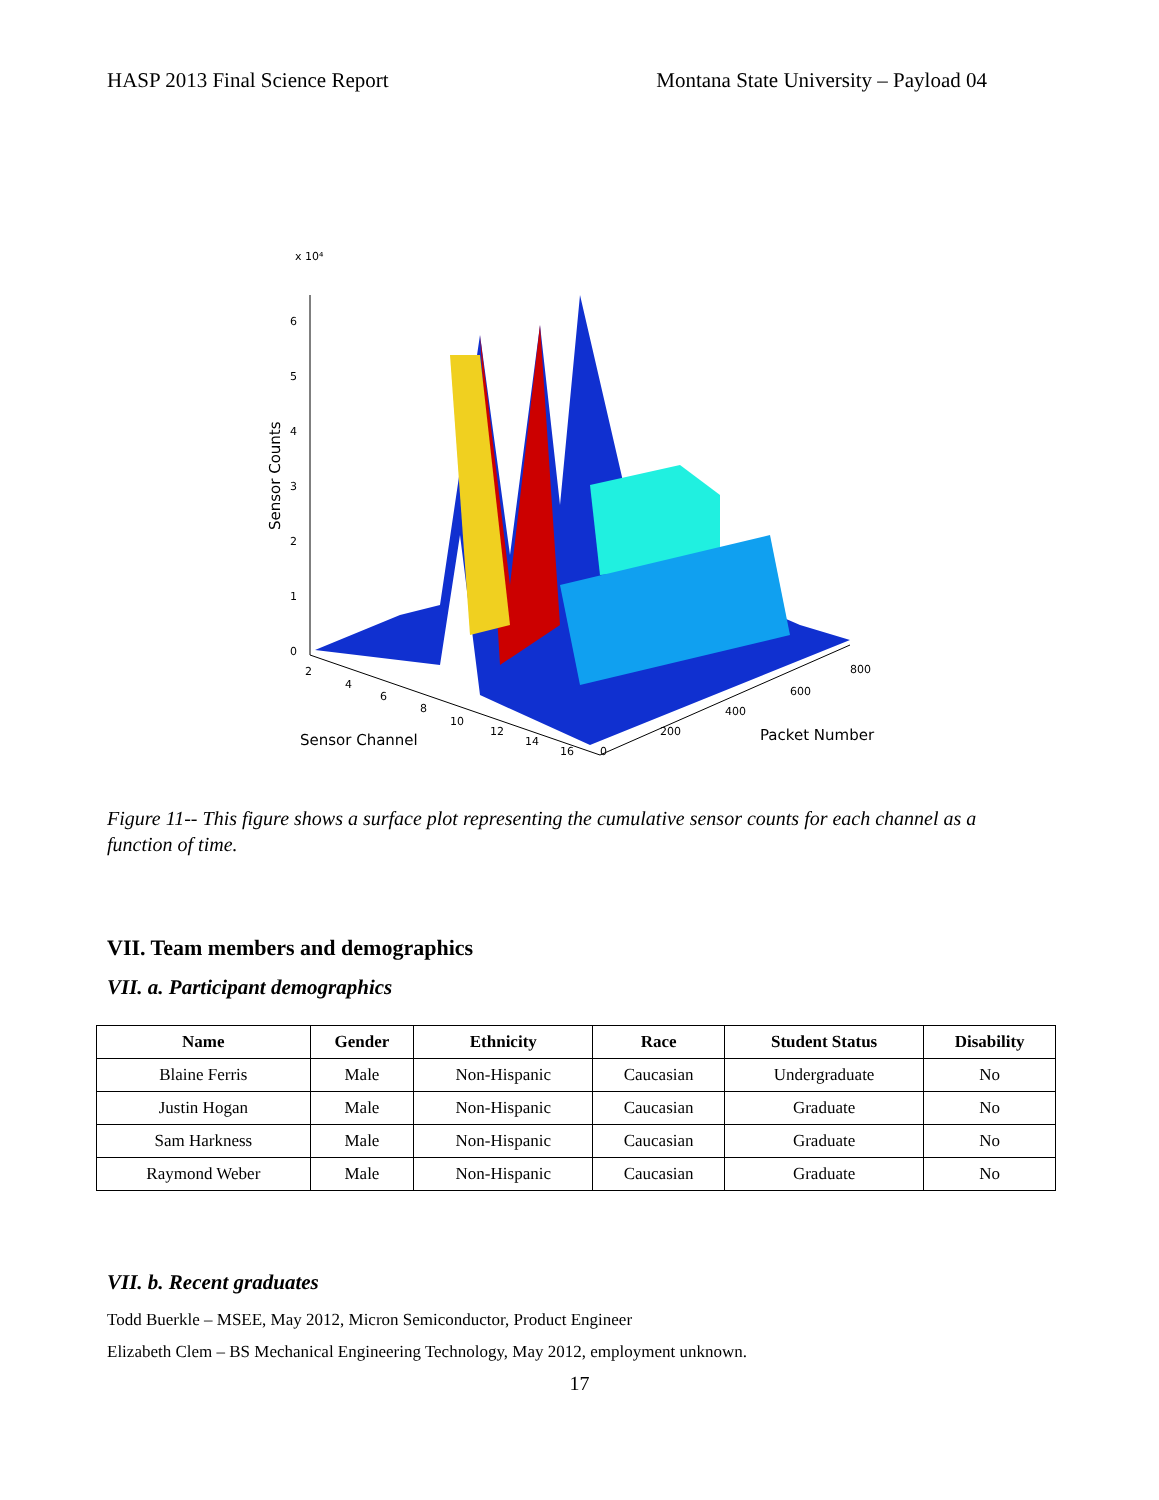HASP 2013 Final Science Report Montana State University – Payload 04
x 10⁴
0
1
2
3
4
5
6
Sensor Counts
2
4
6
8
10
12
14
16
0
200
400
600
800
Sensor Channel
Packet Number
Figure 11-- This figure shows a surface plot representing the cumulative sensor counts for each channel as a function of time.
VII. Team members and demographics
VII. a. Participant demographics
| Name | Gender | Ethnicity | Race | Student Status | Disability |
| --- | --- | --- | --- | --- | --- |
| Blaine Ferris | Male | Non-Hispanic | Caucasian | Undergraduate | No |
| Justin Hogan | Male | Non-Hispanic | Caucasian | Graduate | No |
| Sam Harkness | Male | Non-Hispanic | Caucasian | Graduate | No |
| Raymond Weber | Male | Non-Hispanic | Caucasian | Graduate | No |
VII. b. Recent graduates
Todd Buerkle – MSEE, May 2012, Micron Semiconductor, Product Engineer
Elizabeth Clem – BS Mechanical Engineering Technology, May 2012, employment unknown.
17